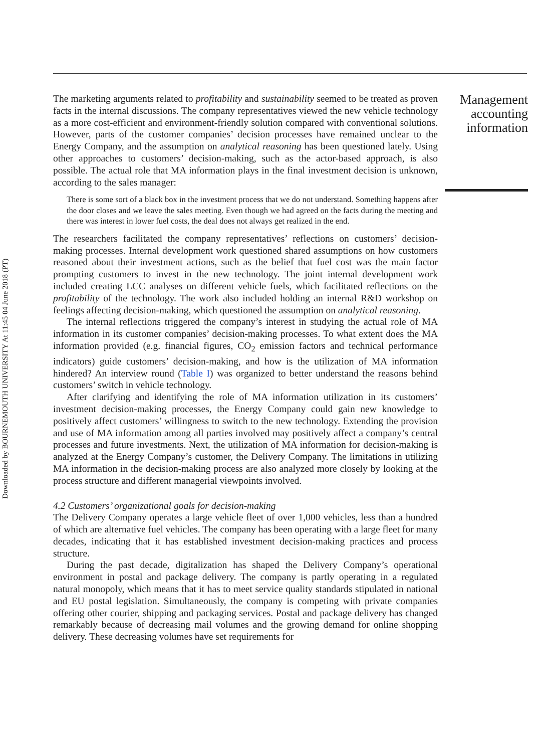Downloaded by BOURNEMOUTH UNIVERSITY At 11:45 04 June 2018 (PT)
The marketing arguments related to profitability and sustainability seemed to be treated as proven facts in the internal discussions. The company representatives viewed the new vehicle technology as a more cost-efficient and environment-friendly solution compared with conventional solutions. However, parts of the customer companies’ decision processes have remained unclear to the Energy Company, and the assumption on analytical reasoning has been questioned lately. Using other approaches to customers’ decision-making, such as the actor-based approach, is also possible. The actual role that MA information plays in the final investment decision is unknown, according to the sales manager:
There is some sort of a black box in the investment process that we do not understand. Something happens after the door closes and we leave the sales meeting. Even though we had agreed on the facts during the meeting and there was interest in lower fuel costs, the deal does not always get realized in the end.
The researchers facilitated the company representatives’ reflections on customers’ decision-making processes. Internal development work questioned shared assumptions on how customers reasoned about their investment actions, such as the belief that fuel cost was the main factor prompting customers to invest in the new technology. The joint internal development work included creating LCC analyses on different vehicle fuels, which facilitated reflections on the profitability of the technology. The work also included holding an internal R&D workshop on feelings affecting decision-making, which questioned the assumption on analytical reasoning.
The internal reflections triggered the company’s interest in studying the actual role of MA information in its customer companies’ decision-making processes. To what extent does the MA information provided (e.g. financial figures, CO<sub>2</sub> emission factors and technical performance indicators) guide customers’ decision-making, and how is the utilization of MA information hindered? An interview round (Table I) was organized to better understand the reasons behind customers’ switch in vehicle technology.
After clarifying and identifying the role of MA information utilization in its customers’ investment decision-making processes, the Energy Company could gain new knowledge to positively affect customers’ willingness to switch to the new technology. Extending the provision and use of MA information among all parties involved may positively affect a company’s central processes and future investments. Next, the utilization of MA information for decision-making is analyzed at the Energy Company’s customer, the Delivery Company. The limitations in utilizing MA information in the decision-making process are also analyzed more closely by looking at the process structure and different managerial viewpoints involved.
4.2 Customers’ organizational goals for decision-making
The Delivery Company operates a large vehicle fleet of over 1,000 vehicles, less than a hundred of which are alternative fuel vehicles. The company has been operating with a large fleet for many decades, indicating that it has established investment decision-making practices and process structure.
During the past decade, digitalization has shaped the Delivery Company’s operational environment in postal and package delivery. The company is partly operating in a regulated natural monopoly, which means that it has to meet service quality standards stipulated in national and EU postal legislation. Simultaneously, the company is competing with private companies offering other courier, shipping and packaging services. Postal and package delivery has changed remarkably because of decreasing mail volumes and the growing demand for online shopping delivery. These decreasing volumes have set requirements for
Management accounting information